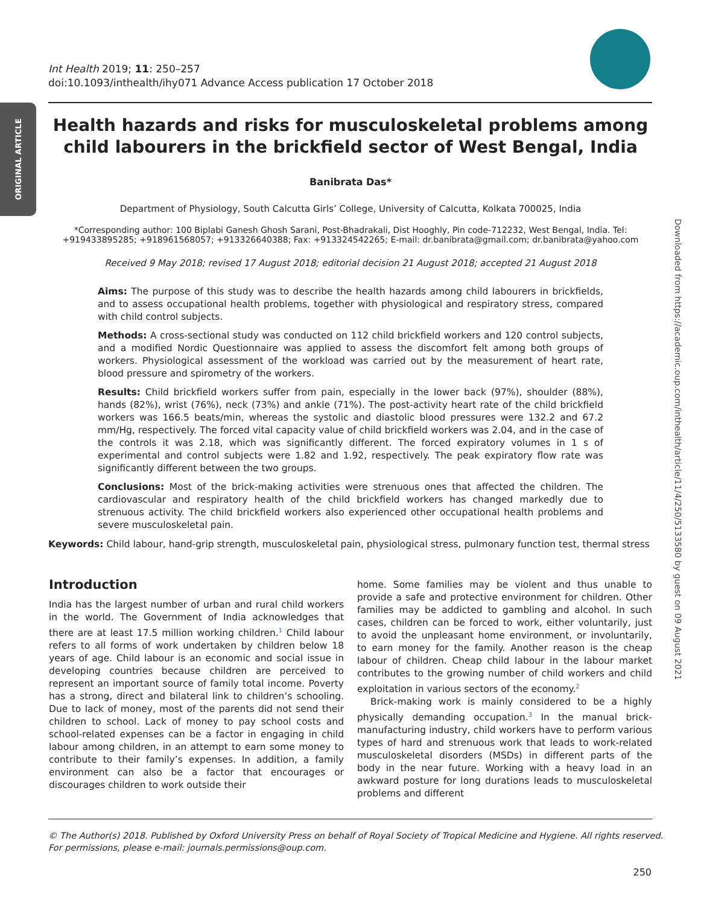ORIGINAL ARTICLE
Downloaded from https://academic.oup.com/inthealth/article/11/4/250/5133580 by guest on 09 August 2021
Int Health 2019; 11: 250–257
doi:10.1093/inthealth/ihy071 Advance Access publication 17 October 2018
Health hazards and risks for musculoskeletal problems among child labourers in the brickfield sector of West Bengal, India
Banibrata Das*
Department of Physiology, South Calcutta Girls’ College, University of Calcutta, Kolkata 700025, India
*Corresponding author: 100 Biplabi Ganesh Ghosh Sarani, Post-Bhadrakali, Dist Hooghly, Pin code-712232, West Bengal, India. Tel: +919433895285; +918961568057; +913326640388; Fax: +913324542265; E-mail: dr.banibrata@gmail.com; dr.banibrata@yahoo.com
Received 9 May 2018; revised 17 August 2018; editorial decision 21 August 2018; accepted 21 August 2018
Aims: The purpose of this study was to describe the health hazards among child labourers in brickfields, and to assess occupational health problems, together with physiological and respiratory stress, compared with child control subjects.
Methods: A cross-sectional study was conducted on 112 child brickfield workers and 120 control subjects, and a modified Nordic Questionnaire was applied to assess the discomfort felt among both groups of workers. Physiological assessment of the workload was carried out by the measurement of heart rate, blood pressure and spirometry of the workers.
Results: Child brickfield workers suffer from pain, especially in the lower back (97%), shoulder (88%), hands (82%), wrist (76%), neck (73%) and ankle (71%). The post-activity heart rate of the child brickfield workers was 166.5 beats/min, whereas the systolic and diastolic blood pressures were 132.2 and 67.2 mm/Hg, respectively. The forced vital capacity value of child brickfield workers was 2.04, and in the case of the controls it was 2.18, which was significantly different. The forced expiratory volumes in 1 s of experimental and control subjects were 1.82 and 1.92, respectively. The peak expiratory flow rate was significantly different between the two groups.
Conclusions: Most of the brick-making activities were strenuous ones that affected the children. The cardiovascular and respiratory health of the child brickfield workers has changed markedly due to strenuous activity. The child brickfield workers also experienced other occupational health problems and severe musculoskeletal pain.
Keywords: Child labour, hand-grip strength, musculoskeletal pain, physiological stress, pulmonary function test, thermal stress
Introduction
India has the largest number of urban and rural child workers in the world. The Government of India acknowledges that there are at least 17.5 million working children.<sup>1</sup> Child labour refers to all forms of work undertaken by children below 18 years of age. Child labour is an economic and social issue in developing countries because children are perceived to represent an important source of family total income. Poverty has a strong, direct and bilateral link to children’s schooling. Due to lack of money, most of the parents did not send their children to school. Lack of money to pay school costs and school-related expenses can be a factor in engaging in child labour among children, in an attempt to earn some money to contribute to their family’s expenses. In addition, a family environment can also be a factor that encourages or discourages children to work outside their
home. Some families may be violent and thus unable to provide a safe and protective environment for children. Other families may be addicted to gambling and alcohol. In such cases, children can be forced to work, either voluntarily, just to avoid the unpleasant home environment, or involuntarily, to earn money for the family. Another reason is the cheap labour of children. Cheap child labour in the labour market contributes to the growing number of child workers and child exploitation in various sectors of the economy.<sup>2</sup>
Brick-making work is mainly considered to be a highly physically demanding occupation.<sup>3</sup> In the manual brick-manufacturing industry, child workers have to perform various types of hard and strenuous work that leads to work-related musculoskeletal disorders (MSDs) in different parts of the body in the near future. Working with a heavy load in an awkward posture for long durations leads to musculoskeletal problems and different
© The Author(s) 2018. Published by Oxford University Press on behalf of Royal Society of Tropical Medicine and Hygiene. All rights reserved.
For permissions, please e-mail: journals.permissions@oup.com.
250